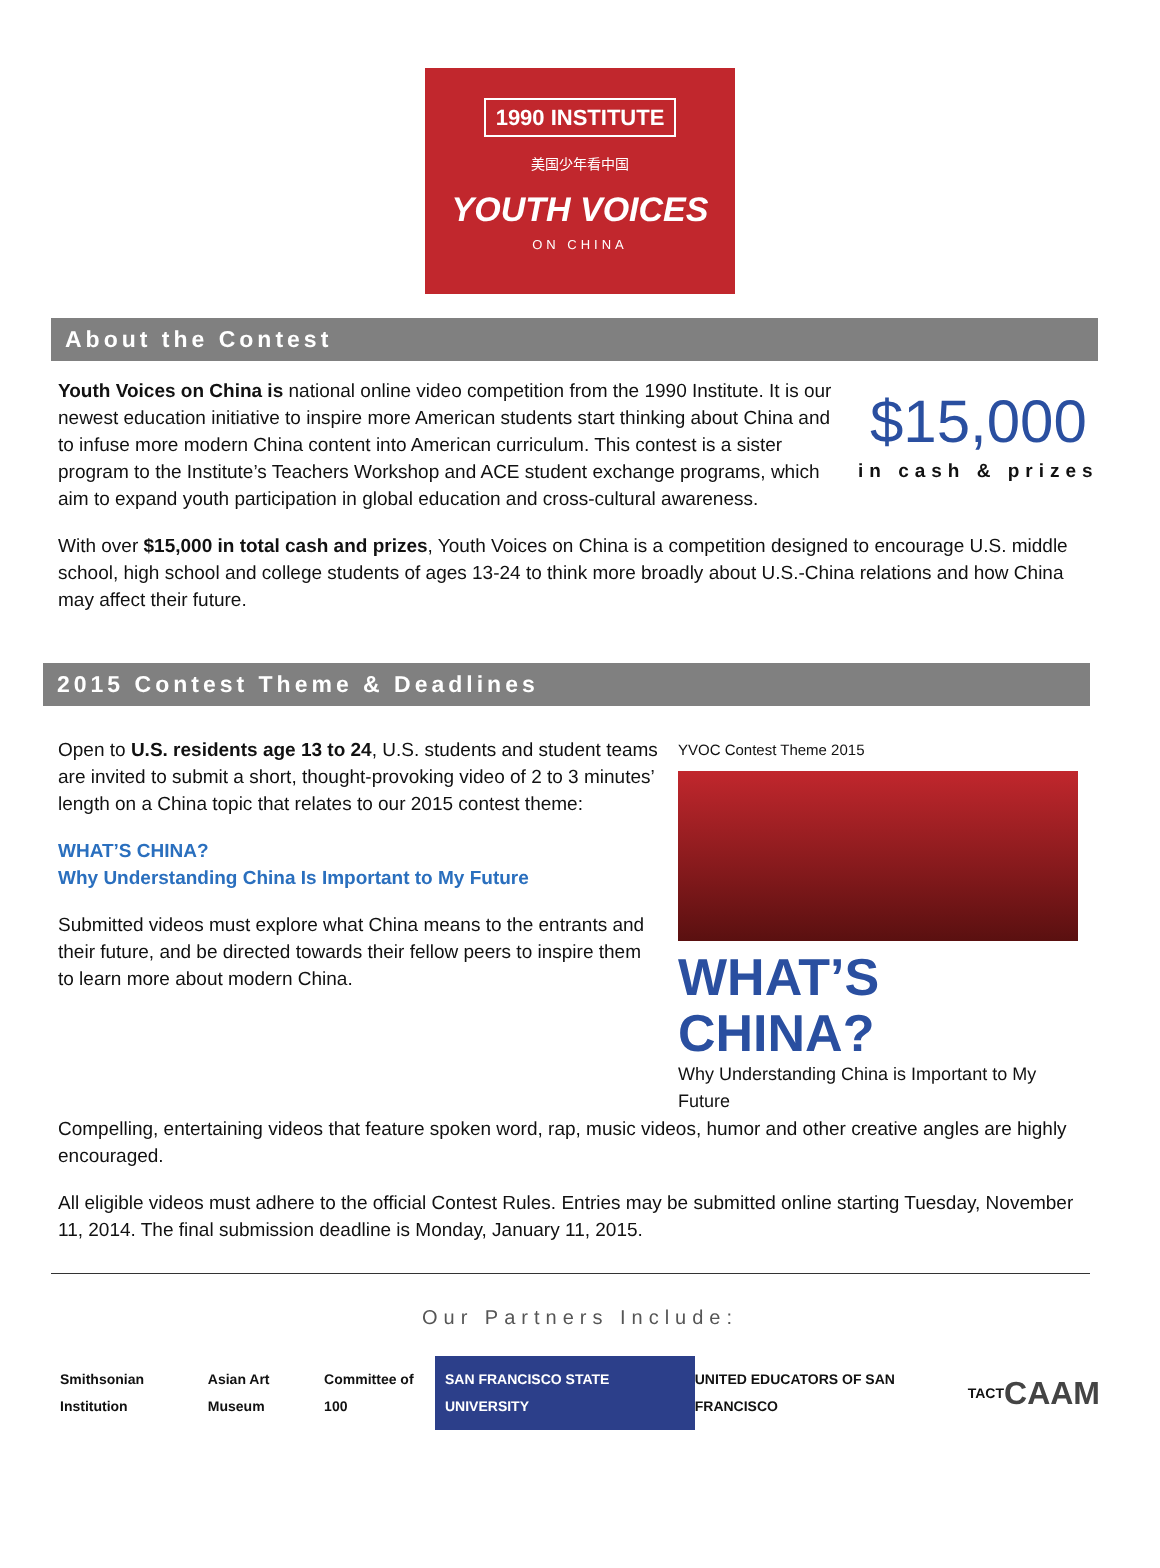1990 INSTITUTE
美国少年看中国
YOUTH VOICES
ON CHINA
About the Contest
Youth Voices on China is national online video competition from the 1990 Institute. It is our newest education initiative to inspire more American students start thinking about China and to infuse more modern China content into American curriculum. This contest is a sister program to the Institute’s Teachers Workshop and ACE student exchange programs, which aim to expand youth participation in global education and cross-cultural awareness.
$15,000
in cash & prizes
With over $15,000 in total cash and prizes, Youth Voices on China is a competition designed to encourage U.S. middle school, high school and college students of ages 13-24 to think more broadly about U.S.-China relations and how China may affect their future.
2015 Contest Theme & Deadlines
Open to U.S. residents age 13 to 24, U.S. students and student teams are invited to submit a short, thought-provoking video of 2 to 3 minutes’ length on a China topic that relates to our 2015 contest theme:
WHAT’S CHINA?
Why Understanding China Is Important to My Future
Submitted videos must explore what China means to the entrants and their future, and be directed towards their fellow peers to inspire them to learn more about modern China.
YVOC Contest Theme 2015
WHAT’S CHINA?
Why Understanding China is Important to My Future
Compelling, entertaining videos that feature spoken word, rap, music videos, humor and other creative angles are highly encouraged.
All eligible videos must adhere to the official Contest Rules. Entries may be submitted online starting Tuesday, November 11, 2014. The final submission deadline is Monday, January 11, 2015.
Our Partners Include:
Smithsonian Institution Asian Art Museum Committee of 100 SAN FRANCISCO STATE UNIVERSITY UNITED EDUCATORS OF SAN FRANCISCO TACT CAAM